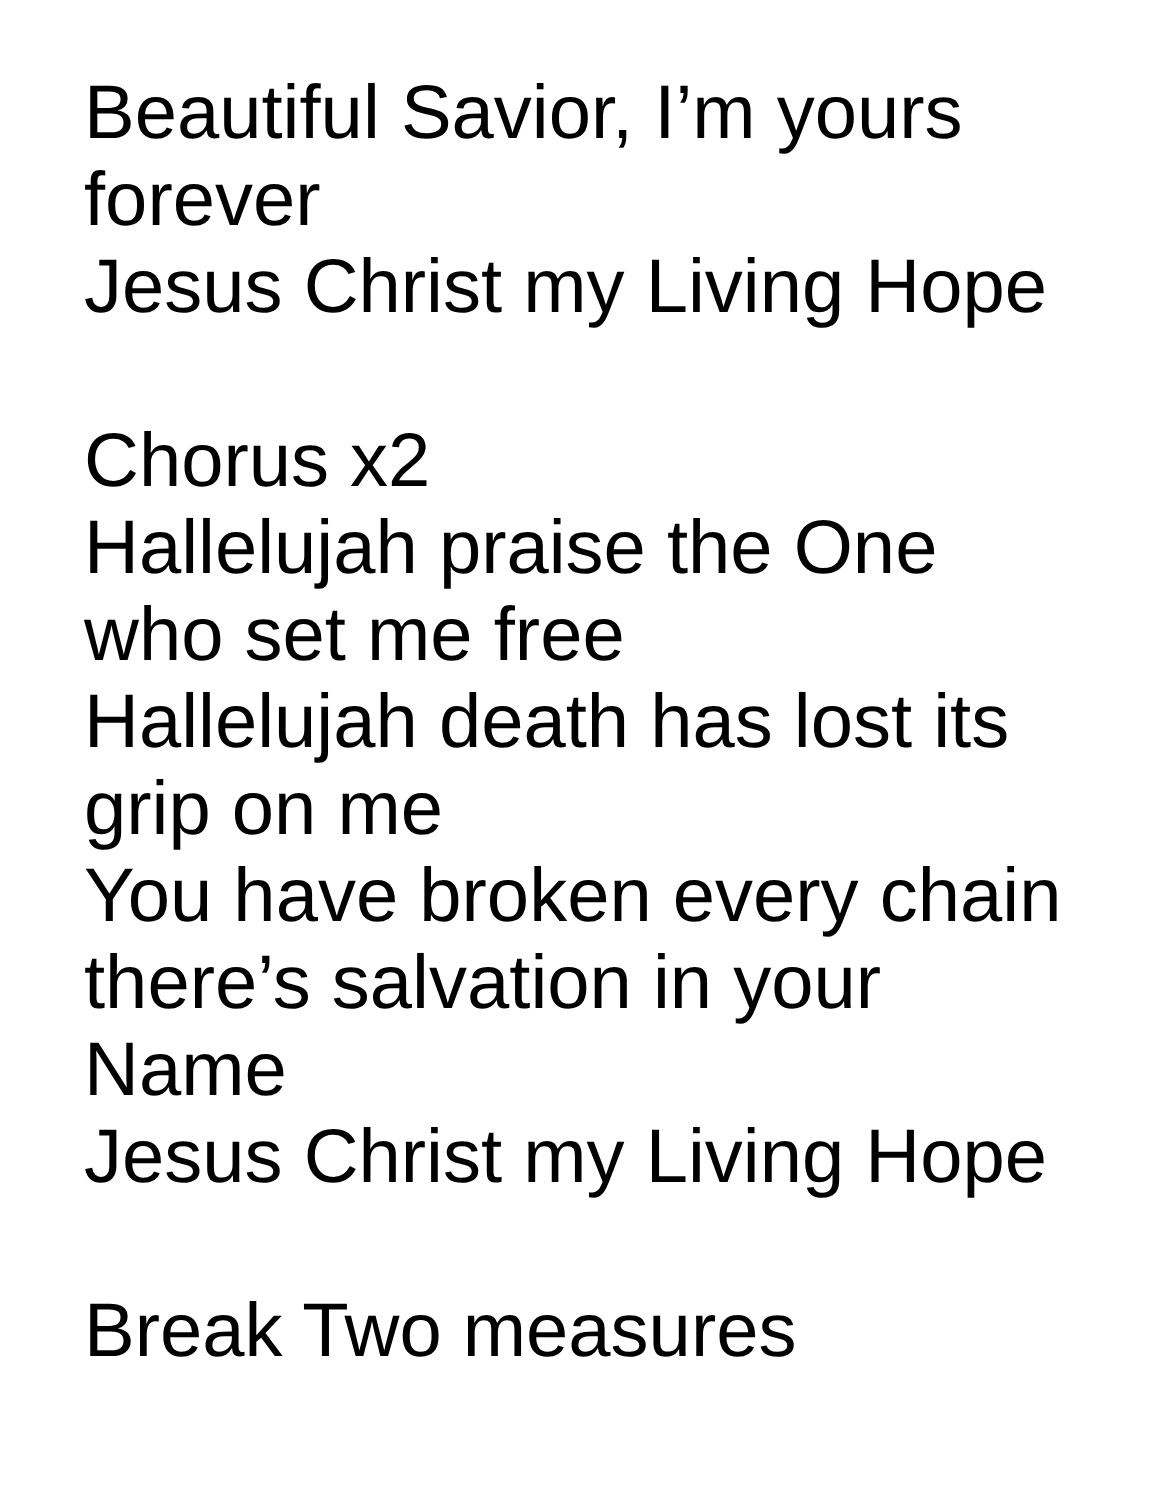Beautiful Savior, I’m yours
forever
Jesus Christ my Living Hope
Chorus x2
Hallelujah praise the One
who set me free
Hallelujah death has lost its
grip on me
You have broken every chain
there’s salvation in your
Name
Jesus Christ my Living Hope
Break Two measures